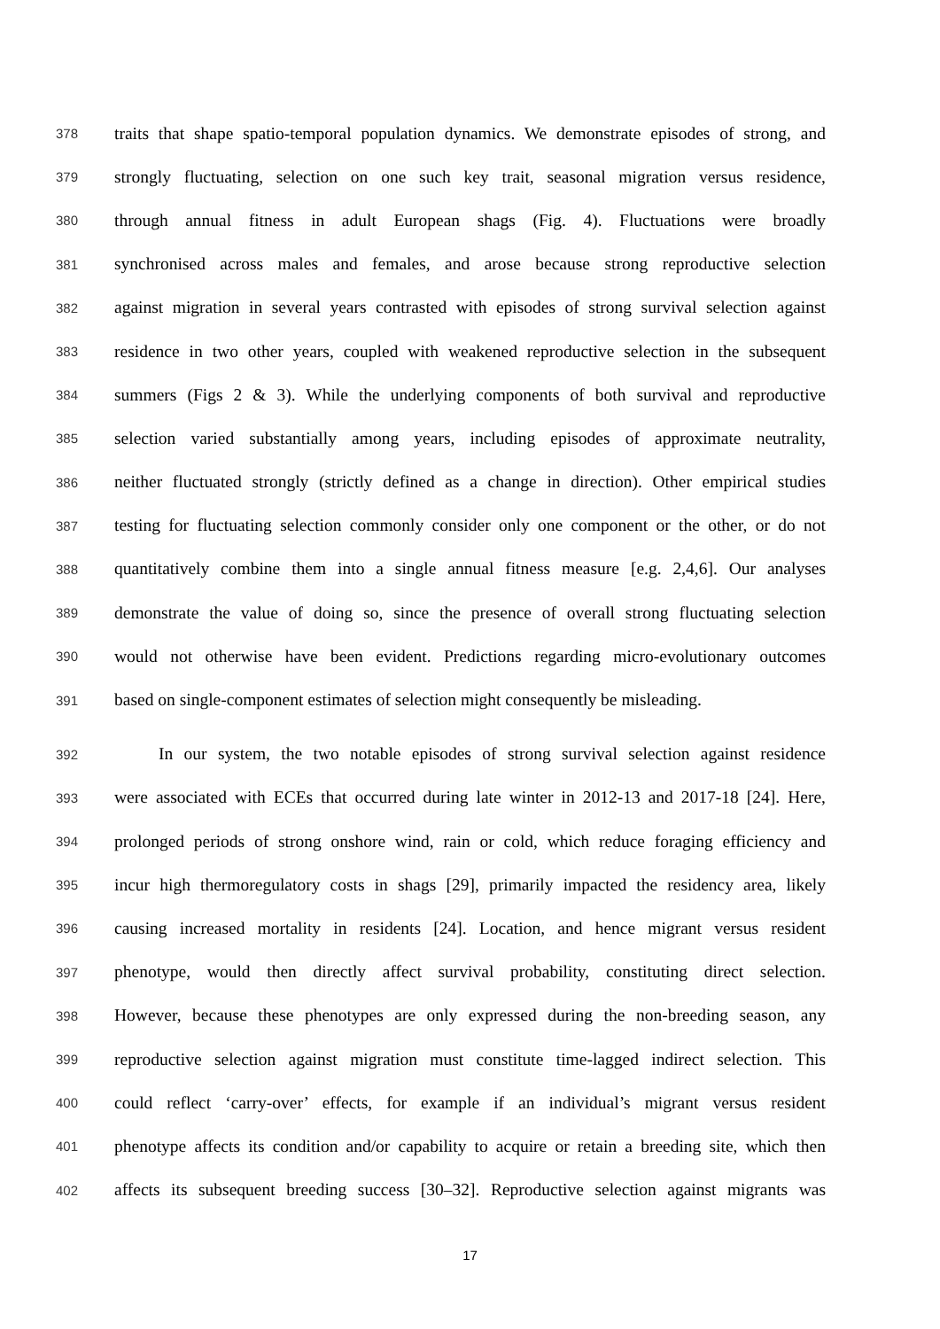378 traits that shape spatio-temporal population dynamics. We demonstrate episodes of strong, and
379 strongly fluctuating, selection on one such key trait, seasonal migration versus residence,
380 through annual fitness in adult European shags (Fig. 4). Fluctuations were broadly
381 synchronised across males and females, and arose because strong reproductive selection
382 against migration in several years contrasted with episodes of strong survival selection against
383 residence in two other years, coupled with weakened reproductive selection in the subsequent
384 summers (Figs 2 & 3). While the underlying components of both survival and reproductive
385 selection varied substantially among years, including episodes of approximate neutrality,
386 neither fluctuated strongly (strictly defined as a change in direction). Other empirical studies
387 testing for fluctuating selection commonly consider only one component or the other, or do not
388 quantitatively combine them into a single annual fitness measure [e.g. 2,4,6]. Our analyses
389 demonstrate the value of doing so, since the presence of overall strong fluctuating selection
390 would not otherwise have been evident. Predictions regarding micro-evolutionary outcomes
391 based on single-component estimates of selection might consequently be misleading.
392 In our system, the two notable episodes of strong survival selection against residence
393 were associated with ECEs that occurred during late winter in 2012-13 and 2017-18 [24]. Here,
394 prolonged periods of strong onshore wind, rain or cold, which reduce foraging efficiency and
395 incur high thermoregulatory costs in shags [29], primarily impacted the residency area, likely
396 causing increased mortality in residents [24]. Location, and hence migrant versus resident
397 phenotype, would then directly affect survival probability, constituting direct selection.
398 However, because these phenotypes are only expressed during the non-breeding season, any
399 reproductive selection against migration must constitute time-lagged indirect selection. This
400 could reflect ‘carry-over’ effects, for example if an individual’s migrant versus resident
401 phenotype affects its condition and/or capability to acquire or retain a breeding site, which then
402 affects its subsequent breeding success [30–32]. Reproductive selection against migrants was
17